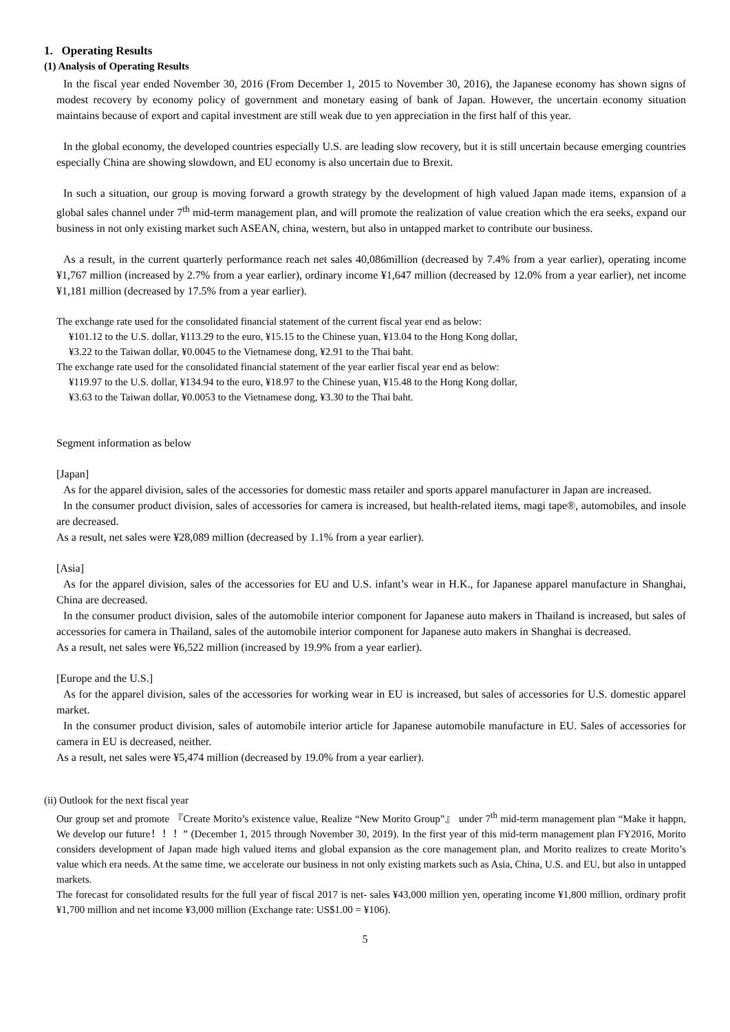1. Operating Results
(1) Analysis of Operating Results
In the fiscal year ended November 30, 2016 (From December 1, 2015 to November 30, 2016), the Japanese economy has shown signs of modest recovery by economy policy of government and monetary easing of bank of Japan. However, the uncertain economy situation maintains because of export and capital investment are still weak due to yen appreciation in the first half of this year.
In the global economy, the developed countries especially U.S. are leading slow recovery, but it is still uncertain because emerging countries especially China are showing slowdown, and EU economy is also uncertain due to Brexit.
In such a situation, our group is moving forward a growth strategy by the development of high valued Japan made items, expansion of a global sales channel under 7<sup>th</sup> mid-term management plan, and will promote the realization of value creation which the era seeks, expand our business in not only existing market such ASEAN, china, western, but also in untapped market to contribute our business.
As a result, in the current quarterly performance reach net sales 40,086million (decreased by 7.4% from a year earlier), operating income ¥1,767 million (increased by 2.7% from a year earlier), ordinary income ¥1,647 million (decreased by 12.0% from a year earlier), net income ¥1,181 million (decreased by 17.5% from a year earlier).
The exchange rate used for the consolidated financial statement of the current fiscal year end as below:
¥101.12 to the U.S. dollar, ¥113.29 to the euro, ¥15.15 to the Chinese yuan, ¥13.04 to the Hong Kong dollar,
¥3.22 to the Taiwan dollar, ¥0.0045 to the Vietnamese dong, ¥2.91 to the Thai baht.
The exchange rate used for the consolidated financial statement of the year earlier fiscal year end as below:
¥119.97 to the U.S. dollar, ¥134.94 to the euro, ¥18.97 to the Chinese yuan, ¥15.48 to the Hong Kong dollar,
¥3.63 to the Taiwan dollar, ¥0.0053 to the Vietnamese dong, ¥3.30 to the Thai baht.
Segment information as below
[Japan]
As for the apparel division, sales of the accessories for domestic mass retailer and sports apparel manufacturer in Japan are increased.
In the consumer product division, sales of accessories for camera is increased, but health-related items, magi tape®, automobiles, and insole are decreased.
As a result, net sales were ¥28,089 million (decreased by 1.1% from a year earlier).
[Asia]
As for the apparel division, sales of the accessories for EU and U.S. infant’s wear in H.K., for Japanese apparel manufacture in Shanghai, China are decreased.
In the consumer product division, sales of the automobile interior component for Japanese auto makers in Thailand is increased, but sales of accessories for camera in Thailand, sales of the automobile interior component for Japanese auto makers in Shanghai is decreased.
As a result, net sales were ¥6,522 million (increased by 19.9% from a year earlier).
[Europe and the U.S.]
As for the apparel division, sales of the accessories for working wear in EU is increased, but sales of accessories for U.S. domestic apparel market.
In the consumer product division, sales of automobile interior article for Japanese automobile manufacture in EU. Sales of accessories for camera in EU is decreased, neither.
As a result, net sales were ¥5,474 million (decreased by 19.0% from a year earlier).
(ii) Outlook for the next fiscal year
Our group set and promote 『Create Morito’s existence value, Realize “New Morito Group”』 under 7<sup>th</sup> mid-term management plan “Make it happn, We develop our future！！！” (December 1, 2015 through November 30, 2019). In the first year of this mid-term management plan FY2016, Morito considers development of Japan made high valued items and global expansion as the core management plan, and Morito realizes to create Morito’s value which era needs. At the same time, we accelerate our business in not only existing markets such as Asia, China, U.S. and EU, but also in untapped markets.
The forecast for consolidated results for the full year of fiscal 2017 is net- sales ¥43,000 million yen, operating income ¥1,800 million, ordinary profit ¥1,700 million and net income ¥3,000 million (Exchange rate: US$1.00 = ¥106).
5